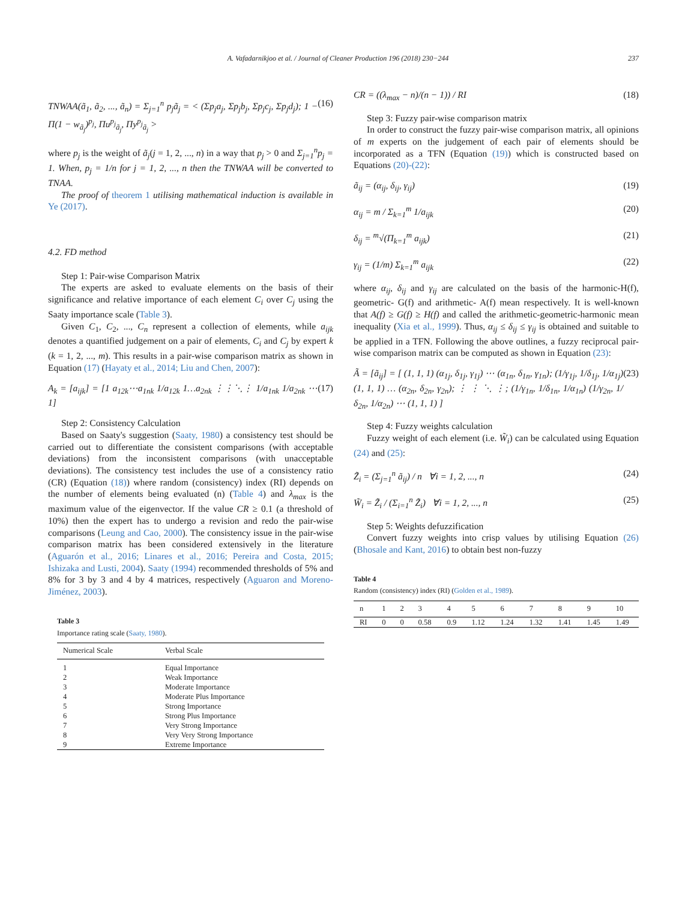A. Vafadarnikjoo et al. / Journal of Cleaner Production 196 (2018) 230−244 237
TNWAA(ã<sub>1</sub>, ã<sub>2</sub>, ..., ã<sub>n</sub>) = Σ<sub>j=1</sub><sup>n</sup> p<sub>j</sub>ã<sub>j</sub> = < (Σp<sub>j</sub>a<sub>j</sub>, Σp<sub>j</sub>b<sub>j</sub>, Σp<sub>j</sub>c<sub>j</sub>, Σp<sub>j</sub>d<sub>j</sub>); 1 − Π(1 − w<sub>ã<sub>j</sub></sub>)<sup>p<sub>j</sub></sup>, Πu<sup>p<sub>j</sub></sup><sub>ã<sub>j</sub></sub>, Πy<sup>p<sub>j</sub></sup><sub>ã<sub>j</sub></sub> > (16)
where p<sub>j</sub> is the weight of ã<sub>j</sub>(j = 1, 2, ..., n) in a way that p<sub>j</sub> > 0 and Σ<sub>j=1</sub><sup>n</sup>p<sub>j</sub> = 1. When, p<sub>j</sub> = 1/n for j = 1, 2, ..., n then the TNWAA will be converted to TNAA.
The proof of theorem 1 utilising mathematical induction is available in Ye (2017).
4.2. FD method
Step 1: Pair-wise Comparison Matrix
The experts are asked to evaluate elements on the basis of their significance and relative importance of each element C<sub>i</sub> over C<sub>j</sub> using the Saaty importance scale (Table 3).
Given C<sub>1</sub>, C<sub>2</sub>, ..., C<sub>n</sub> represent a collection of elements, while a<sub>ijk</sub> denotes a quantified judgement on a pair of elements, C<sub>i</sub> and C<sub>j</sub> by expert k (k = 1, 2, ..., m). This results in a pair-wise comparison matrix as shown in Equation (17) (Hayaty et al., 2014; Liu and Chen, 2007):
A<sub>k</sub> = [a<sub>ijk</sub>] = [1 a<sub>12k</sub>⋯a<sub>1nk</sub> 1/a<sub>12k</sub> 1…a<sub>2nk</sub> ⋮⋮⋱⋮ 1/a<sub>1nk</sub> 1/a<sub>2nk</sub> ⋯1] (17)
Step 2: Consistency Calculation
Based on Saaty's suggestion (Saaty, 1980) a consistency test should be carried out to differentiate the consistent comparisons (with acceptable deviations) from the inconsistent comparisons (with unacceptable deviations). The consistency test includes the use of a consistency ratio (CR) (Equation (18)) where random (consistency) index (RI) depends on the number of elements being evaluated (n) (Table 4) and λ<sub>max</sub> is the maximum value of the eigenvector. If the value CR ≥ 0.1 (a threshold of 10%) then the expert has to undergo a revision and redo the pair-wise comparisons (Leung and Cao, 2000). The consistency issue in the pair-wise comparison matrix has been considered extensively in the literature (Aguarón et al., 2016; Linares et al., 2016; Pereira and Costa, 2015; Ishizaka and Lusti, 2004). Saaty (1994) recommended thresholds of 5% and 8% for 3 by 3 and 4 by 4 matrices, respectively (Aguaron and Moreno-Jiménez, 2003).
Table 3
Importance rating scale (Saaty, 1980).
| Numerical Scale | Verbal Scale |
| --- | --- |
| 1 | Equal Importance |
| 2 | Weak Importance |
| 3 | Moderate Importance |
| 4 | Moderate Plus Importance |
| 5 | Strong Importance |
| 6 | Strong Plus Importance |
| 7 | Very Strong Importance |
| 8 | Very Very Strong Importance |
| 9 | Extreme Importance |
CR = ((λ<sub>max</sub> − n)/(n − 1)) / RI (18)
Step 3: Fuzzy pair-wise comparison matrix
In order to construct the fuzzy pair-wise comparison matrix, all opinions of m experts on the judgement of each pair of elements should be incorporated as a TFN (Equation (19)) which is constructed based on Equations (20)-(22):
ã<sub>ij</sub> = (α<sub>ij</sub>, δ<sub>ij</sub>, γ<sub>ij</sub>) (19)
α<sub>ij</sub> = m / Σ<sub>k=1</sub><sup>m</sup> 1/a<sub>ijk</sub> (20)
δ<sub>ij</sub> = <sup>m</sup>√(Π<sub>k=1</sub><sup>m</sup> a<sub>ijk</sub>) (21)
γ<sub>ij</sub> = (1/m) Σ<sub>k=1</sub><sup>m</sup> a<sub>ijk</sub> (22)
where α<sub>ij</sub>, δ<sub>ij</sub> and γ<sub>ij</sub> are calculated on the basis of the harmonic-H(f), geometric- G(f) and arithmetic- A(f) mean respectively. It is well-known that A(f) ≥ G(f) ≥ H(f) and called the arithmetic-geometric-harmonic mean inequality (Xia et al., 1999). Thus, α<sub>ij</sub> ≤ δ<sub>ij</sub> ≤ γ<sub>ij</sub> is obtained and suitable to be applied in a TFN. Following the above outlines, a fuzzy reciprocal pair-wise comparison matrix can be computed as shown in Equation (23):
Ã = [ã<sub>ij</sub>] = [ (1, 1, 1) (α<sub>1j</sub>, δ<sub>1j</sub>, γ<sub>1j</sub>) ⋯ (α<sub>1n</sub>, δ<sub>1n</sub>, γ<sub>1n</sub>); (1/γ<sub>1j</sub>, 1/δ<sub>1j</sub>, 1/α<sub>1j</sub>) (1, 1, 1) … (α<sub>2n</sub>, δ<sub>2n</sub>, γ<sub>2n</sub>); ⋮ ⋮ ⋱ ⋮; (1/γ<sub>1n</sub>, 1/δ<sub>1n</sub>, 1/α<sub>1n</sub>) (1/γ<sub>2n</sub>, 1/δ<sub>2n</sub>, 1/α<sub>2n</sub>) ⋯ (1, 1, 1) ] (23)
Step 4: Fuzzy weights calculation
Fuzzy weight of each element (i.e. W̃<sub>i</sub>) can be calculated using Equation (24) and (25):
Z̃<sub>i</sub> = (Σ<sub>j=1</sub><sup>n</sup> ã<sub>ij</sub>) / n ∀i = 1, 2, ..., n (24)
W̃<sub>i</sub> = Z̃<sub>i</sub> / (Σ<sub>i=1</sub><sup>n</sup> Z̃<sub>i</sub>) ∀i = 1, 2, ..., n (25)
Step 5: Weights defuzzification
Convert fuzzy weights into crisp values by utilising Equation (26) (Bhosale and Kant, 2016) to obtain best non-fuzzy
Table 4
Random (consistency) index (RI) (Golden et al., 1989).
| n | 1 | 2 | 3 | 4 | 5 | 6 | 7 | 8 | 9 | 10 |
| --- | --- | --- | --- | --- | --- | --- | --- | --- | --- | --- |
| RI | 0 | 0 | 0.58 | 0.9 | 1.12 | 1.24 | 1.32 | 1.41 | 1.45 | 1.49 |